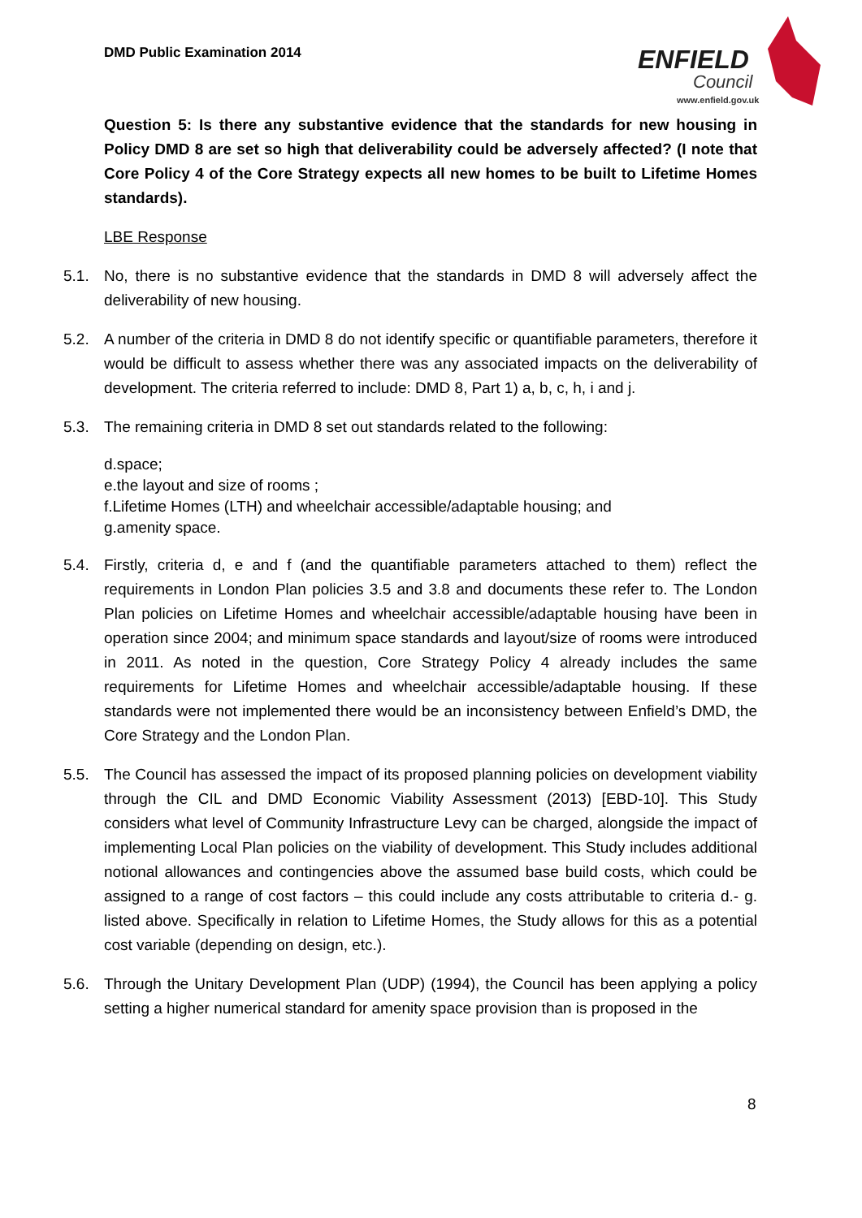DMD Public Examination 2014
ENFIELD
Council
www.enfield.gov.uk
Question 5: Is there any substantive evidence that the standards for new housing in Policy DMD 8 are set so high that deliverability could be adversely affected? (I note that Core Policy 4 of the Core Strategy expects all new homes to be built to Lifetime Homes standards).
LBE Response
5.1. No, there is no substantive evidence that the standards in DMD 8 will adversely affect the deliverability of new housing.
5.2. A number of the criteria in DMD 8 do not identify specific or quantifiable parameters, therefore it would be difficult to assess whether there was any associated impacts on the deliverability of development. The criteria referred to include: DMD 8, Part 1) a, b, c, h, i and j.
5.3. The remaining criteria in DMD 8 set out standards related to the following:
d.space;
e.the layout and size of rooms ;
f.Lifetime Homes (LTH) and wheelchair accessible/adaptable housing; and
g.amenity space.
5.4. Firstly, criteria d, e and f (and the quantifiable parameters attached to them) reflect the requirements in London Plan policies 3.5 and 3.8 and documents these refer to. The London Plan policies on Lifetime Homes and wheelchair accessible/adaptable housing have been in operation since 2004; and minimum space standards and layout/size of rooms were introduced in 2011. As noted in the question, Core Strategy Policy 4 already includes the same requirements for Lifetime Homes and wheelchair accessible/adaptable housing. If these standards were not implemented there would be an inconsistency between Enfield’s DMD, the Core Strategy and the London Plan.
5.5. The Council has assessed the impact of its proposed planning policies on development viability through the CIL and DMD Economic Viability Assessment (2013) [EBD-10]. This Study considers what level of Community Infrastructure Levy can be charged, alongside the impact of implementing Local Plan policies on the viability of development. This Study includes additional notional allowances and contingencies above the assumed base build costs, which could be assigned to a range of cost factors – this could include any costs attributable to criteria d.- g. listed above. Specifically in relation to Lifetime Homes, the Study allows for this as a potential cost variable (depending on design, etc.).
5.6. Through the Unitary Development Plan (UDP) (1994), the Council has been applying a policy setting a higher numerical standard for amenity space provision than is proposed in the
8